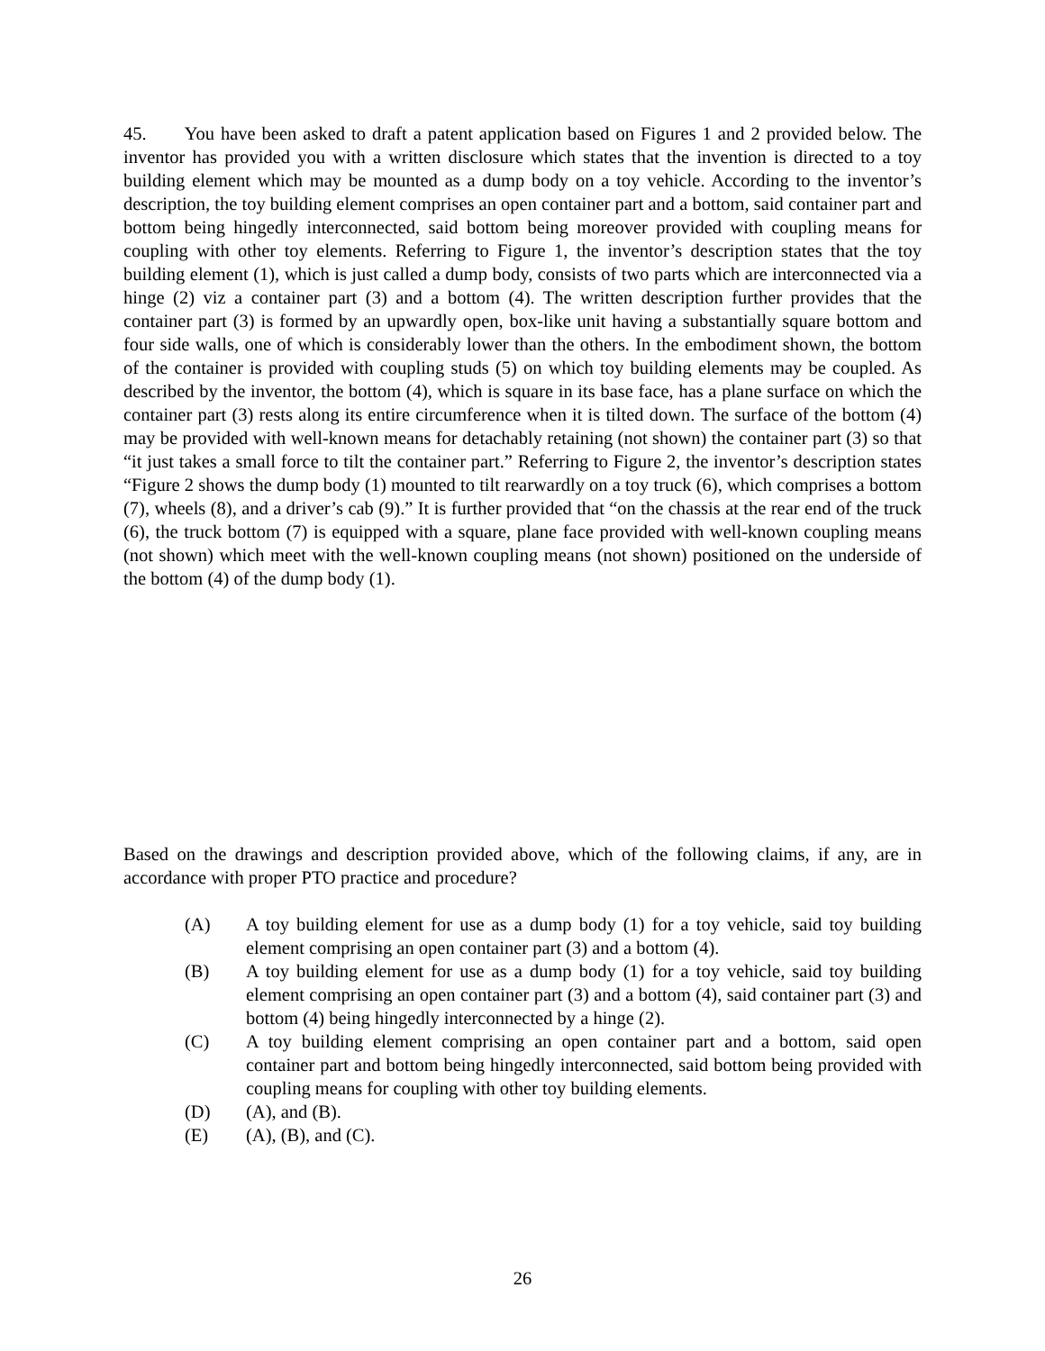45. You have been asked to draft a patent application based on Figures 1 and 2 provided below. The inventor has provided you with a written disclosure which states that the invention is directed to a toy building element which may be mounted as a dump body on a toy vehicle. According to the inventor’s description, the toy building element comprises an open container part and a bottom, said container part and bottom being hingedly interconnected, said bottom being moreover provided with coupling means for coupling with other toy elements. Referring to Figure 1, the inventor’s description states that the toy building element (1), which is just called a dump body, consists of two parts which are interconnected via a hinge (2) viz a container part (3) and a bottom (4). The written description further provides that the container part (3) is formed by an upwardly open, box-like unit having a substantially square bottom and four side walls, one of which is considerably lower than the others. In the embodiment shown, the bottom of the container is provided with coupling studs (5) on which toy building elements may be coupled. As described by the inventor, the bottom (4), which is square in its base face, has a plane surface on which the container part (3) rests along its entire circumference when it is tilted down. The surface of the bottom (4) may be provided with well-known means for detachably retaining (not shown) the container part (3) so that “it just takes a small force to tilt the container part.” Referring to Figure 2, the inventor’s description states “Figure 2 shows the dump body (1) mounted to tilt rearwardly on a toy truck (6), which comprises a bottom (7), wheels (8), and a driver’s cab (9).” It is further provided that “on the chassis at the rear end of the truck (6), the truck bottom (7) is equipped with a square, plane face provided with well-known coupling means (not shown) which meet with the well-known coupling means (not shown) positioned on the underside of the bottom (4) of the dump body (1).
Based on the drawings and description provided above, which of the following claims, if any, are in accordance with proper PTO practice and procedure?
(A) A toy building element for use as a dump body (1) for a toy vehicle, said toy building element comprising an open container part (3) and a bottom (4).
(B) A toy building element for use as a dump body (1) for a toy vehicle, said toy building element comprising an open container part (3) and a bottom (4), said container part (3) and bottom (4) being hingedly interconnected by a hinge (2).
(C) A toy building element comprising an open container part and a bottom, said open container part and bottom being hingedly interconnected, said bottom being provided with coupling means for coupling with other toy building elements.
(D) (A), and (B).
(E) (A), (B), and (C).
26